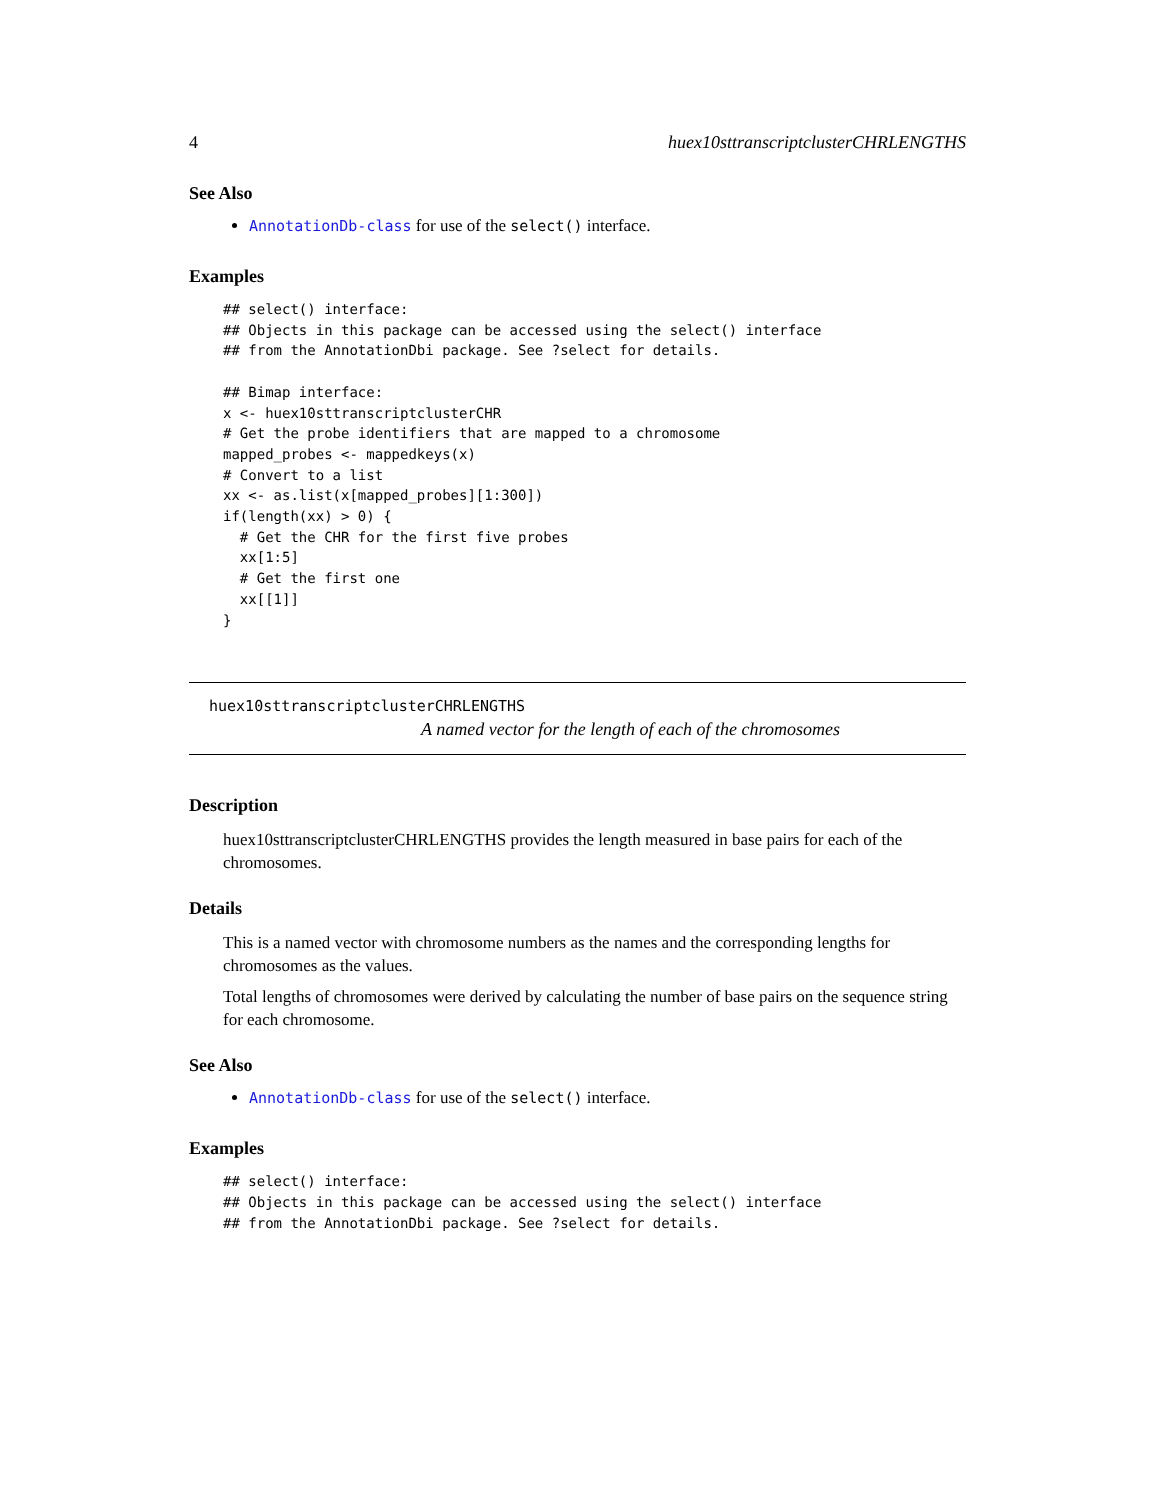4 huex10sttranscriptclusterCHRLENGTHS
See Also
AnnotationDb-class for use of the select() interface.
Examples
## select() interface:
## Objects in this package can be accessed using the select() interface
## from the AnnotationDbi package. See ?select for details.

## Bimap interface:
x <- huex10sttranscriptclusterCHR
# Get the probe identifiers that are mapped to a chromosome
mapped_probes <- mappedkeys(x)
# Convert to a list
xx <- as.list(x[mapped_probes][1:300])
if(length(xx) > 0) {
  # Get the CHR for the first five probes
  xx[1:5]
  # Get the first one
  xx[[1]]
}
huex10sttranscriptclusterCHRLENGTHS
A named vector for the length of each of the chromosomes
Description
huex10sttranscriptclusterCHRLENGTHS provides the length measured in base pairs for each of the chromosomes.
Details
This is a named vector with chromosome numbers as the names and the corresponding lengths for chromosomes as the values.
Total lengths of chromosomes were derived by calculating the number of base pairs on the sequence string for each chromosome.
See Also
AnnotationDb-class for use of the select() interface.
Examples
## select() interface:
## Objects in this package can be accessed using the select() interface
## from the AnnotationDbi package. See ?select for details.